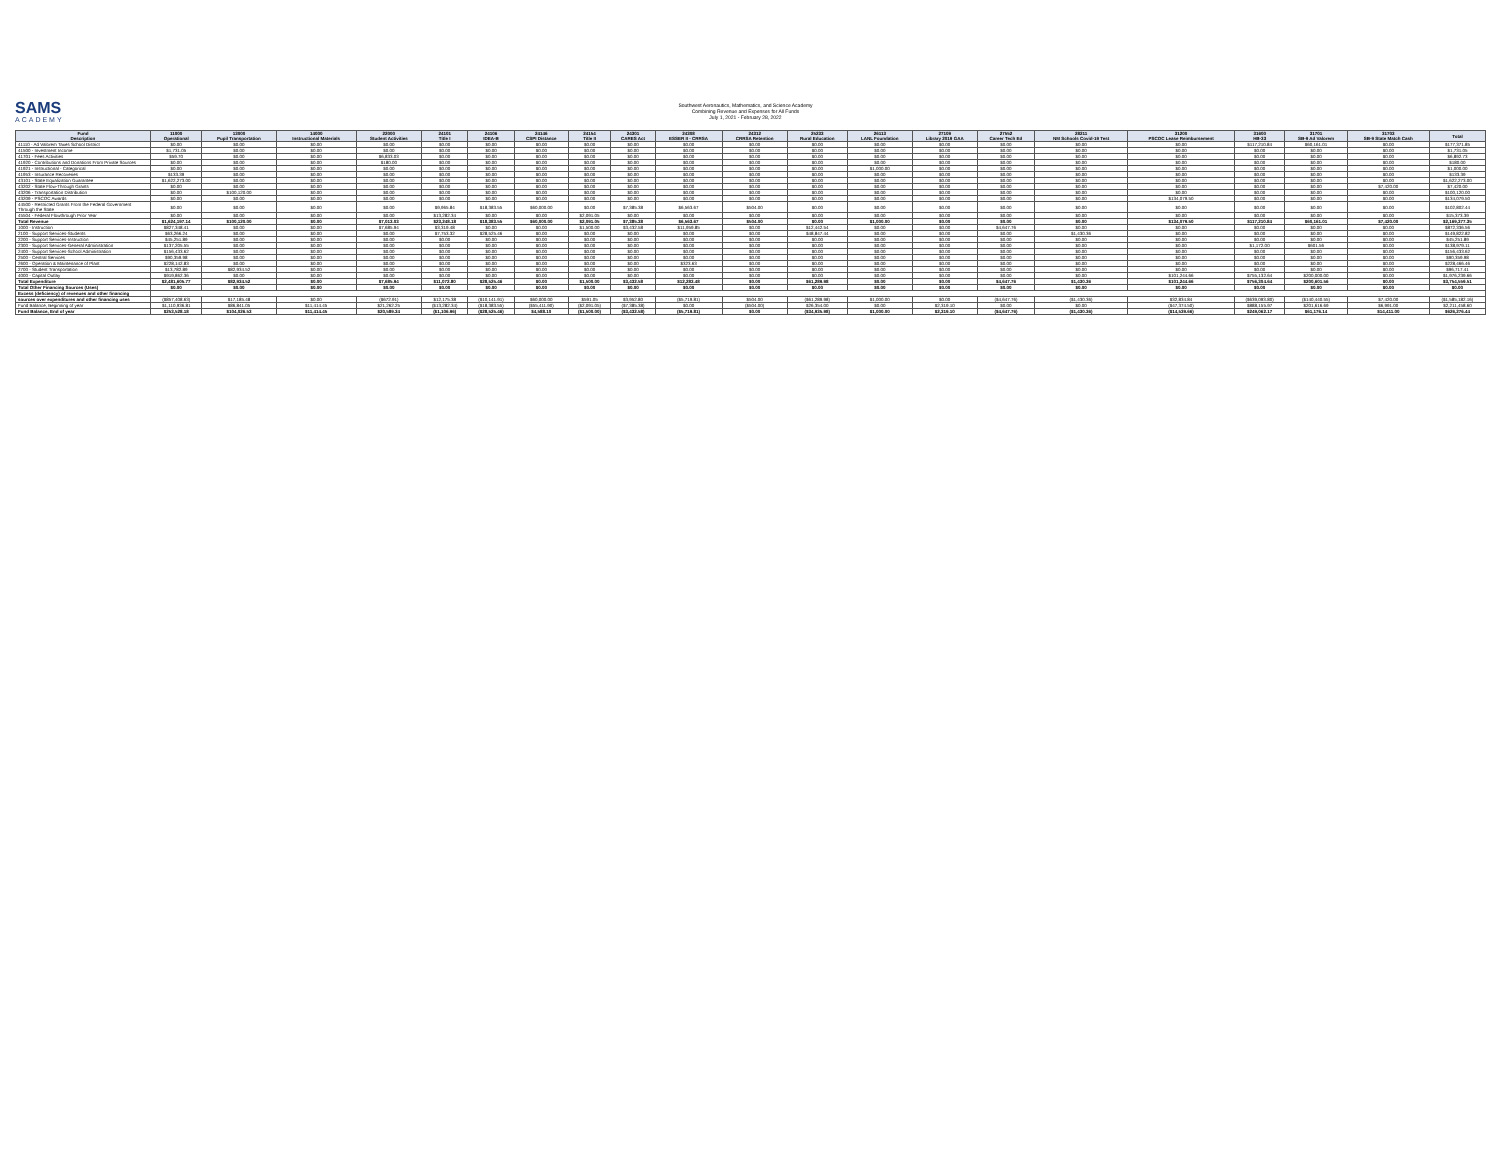SAMS
ACADEMY
Southwest Aeronautics, Mathematics, and Science Academy
Combining Revenue and Expenses for All Funds
July 1, 2021 - February 28, 2022
| Fund Description | 11000 Operational | 13000 Pupil Transportation | 14000 Instructional Materials | 22000 Student Activities | 24101 Title I | 24106 IDEA-B | 24146 CSPI Distance | 24154 Title II | 24301 CARES Act | 24308 ESSER II - CRRSA | 24312 CRRSA Retention | 25233 Rural Education | 26113 LANL Foundation | 27109 Library 2019 GAA | 27552 Career Tech Ed | 28211 NM Schools Covid-19 Test | 31200 PSCOC Lease Reimbursement | 31600 HB-33 | 31701 SB-9 Ad Valorem | 31703 SB-9 State Match Cash | Total |
| --- | --- | --- | --- | --- | --- | --- | --- | --- | --- | --- | --- | --- | --- | --- | --- | --- | --- | --- | --- | --- | --- |
| 41110 - Ad Valorem Taxes School District | $0.00 | $0.00 | $0.00 | $0.00 | $0.00 | $0.00 | $0.00 | $0.00 | $0.00 | $0.00 | $0.00 | $0.00 | $0.00 | $0.00 | $0.00 | $0.00 | $0.00 | $117,210.84 | $60,161.01 | $0.00 | $177,371.85 |
| 41500 - Investment Income | $1,731.05 | $0.00 | $0.00 | $0.00 | $0.00 | $0.00 | $0.00 | $0.00 | $0.00 | $0.00 | $0.00 | $0.00 | $0.00 | $0.00 | $0.00 | $0.00 | $0.00 | $0.00 | $0.00 | $0.00 | $1,731.05 |
| 41701 - Fees Activities | $59.70 | $0.00 | $0.00 | $6,833.03 | $0.00 | $0.00 | $0.00 | $0.00 | $0.00 | $0.00 | $0.00 | $0.00 | $0.00 | $0.00 | $0.00 | $0.00 | $0.00 | $0.00 | $0.00 | $0.00 | $6,892.73 |
| 41920 - Contributions and Donations From Private Sources | $0.00 | $0.00 | $0.00 | $180.00 | $0.00 | $0.00 | $0.00 | $0.00 | $0.00 | $0.00 | $0.00 | $0.00 | $0.00 | $0.00 | $0.00 | $0.00 | $0.00 | $0.00 | $0.00 | $0.00 | $180.00 |
| 41921 - Instructional - Categorical | $0.00 | $0.00 | $0.00 | $0.00 | $0.00 | $0.00 | $0.00 | $0.00 | $0.00 | $0.00 | $0.00 | $0.00 | $1,000.00 | $0.00 | $0.00 | $0.00 | $0.00 | $0.00 | $0.00 | $0.00 | $1,000.00 |
| 41953 - Insurance Recoveries | $133.39 | $0.00 | $0.00 | $0.00 | $0.00 | $0.00 | $0.00 | $0.00 | $0.00 | $0.00 | $0.00 | $0.00 | $0.00 | $0.00 | $0.00 | $0.00 | $0.00 | $0.00 | $0.00 | $0.00 | $133.39 |
| 43101 - State Equalization Guarantee | $1,622,273.00 | $0.00 | $0.00 | $0.00 | $0.00 | $0.00 | $0.00 | $0.00 | $0.00 | $0.00 | $0.00 | $0.00 | $0.00 | $0.00 | $0.00 | $0.00 | $0.00 | $0.00 | $0.00 | $0.00 | $1,622,273.00 |
| 43202 - State Flow-Through Grants | $0.00 | $0.00 | $0.00 | $0.00 | $0.00 | $0.00 | $0.00 | $0.00 | $0.00 | $0.00 | $0.00 | $0.00 | $0.00 | $0.00 | $0.00 | $0.00 | $0.00 | $0.00 | $0.00 | $7,420.00 | $7,420.00 |
| 43206 - Transportation Distribution | $0.00 | $100,120.00 | $0.00 | $0.00 | $0.00 | $0.00 | $0.00 | $0.00 | $0.00 | $0.00 | $0.00 | $0.00 | $0.00 | $0.00 | $0.00 | $0.00 | $0.00 | $0.00 | $0.00 | $0.00 | $100,120.00 |
| 43209 - PSCOC Awards | $0.00 | $0.00 | $0.00 | $0.00 | $0.00 | $0.00 | $0.00 | $0.00 | $0.00 | $0.00 | $0.00 | $0.00 | $0.00 | $0.00 | $0.00 | $0.00 | $134,079.50 | $0.00 | $0.00 | $0.00 | $134,079.50 |
| 44500 - Restricted Grants From the Federal Government Through the State | $0.00 | $0.00 | $0.00 | $0.00 | $9,965.84 | $18,383.55 | $60,000.00 | $0.00 | $7,385.38 | $6,563.67 | $504.00 | $0.00 | $0.00 | $0.00 | $0.00 | $0.00 | $0.00 | $0.00 | $0.00 | $0.00 | $102,802.44 |
| 45504 - Federal Flowthrough Prior Year | $0.00 | $0.00 | $0.00 | $0.00 | $13,282.34 | $0.00 | $0.00 | $2,091.05 | $0.00 | $0.00 | $0.00 | $0.00 | $0.00 | $0.00 | $0.00 | $0.00 | $0.00 | $0.00 | $0.00 | $0.00 | $15,373.39 |
| Total Revenue | $1,624,197.14 | $100,120.00 | $0.00 | $7,013.03 | $23,248.18 | $18,383.55 | $60,000.00 | $2,091.05 | $7,385.38 | $6,563.67 | $504.00 | $0.00 | $1,000.00 | $0.00 | $0.00 | $0.00 | $134,079.50 | $117,210.84 | $60,161.01 | $7,420.00 | $2,169,377.35 |
| 1000 - Instruction | $827,348.41 | $0.00 | $0.00 | $7,685.94 | $3,319.48 | $0.00 | $0.00 | $1,500.00 | $3,432.58 | $11,959.85 | $0.00 | $12,442.54 | $0.00 | $0.00 | $4,647.76 | $0.00 | $0.00 | $0.00 | $0.00 | $0.00 | $872,336.56 |
| 2100 - Support Services-Students | $63,266.24 | $0.00 | $0.00 | $0.00 | $7,753.32 | $28,525.46 | $0.00 | $0.00 | $0.00 | $0.00 | $0.00 | $48,847.44 | $0.00 | $0.00 | $0.00 | $1,430.36 | $0.00 | $0.00 | $0.00 | $0.00 | $149,822.82 |
| 2200 - Support Services-Instruction | $45,251.89 | $0.00 | $0.00 | $0.00 | $0.00 | $0.00 | $0.00 | $0.00 | $0.00 | $0.00 | $0.00 | $0.00 | $0.00 | $0.00 | $0.00 | $0.00 | $0.00 | $0.00 | $0.00 | $0.00 | $45,251.89 |
| 2300 - Support Services-General Administration | $137,205.55 | $0.00 | $0.00 | $0.00 | $0.00 | $0.00 | $0.00 | $0.00 | $0.00 | $0.00 | $0.00 | $0.00 | $0.00 | $0.00 | $0.00 | $0.00 | $0.00 | $1,172.00 | $601.56 | $0.00 | $138,979.11 |
| 2400 - Support Services-School Administration | $156,433.62 | $0.00 | $0.00 | $0.00 | $0.00 | $0.00 | $0.00 | $0.00 | $0.00 | $0.00 | $0.00 | $0.00 | $0.00 | $0.00 | $0.00 | $0.00 | $0.00 | $0.00 | $0.00 | $0.00 | $156,433.62 |
| 2500 - Central Services | $90,359.98 | $0.00 | $0.00 | $0.00 | $0.00 | $0.00 | $0.00 | $0.00 | $0.00 | $0.00 | $0.00 | $0.00 | $0.00 | $0.00 | $0.00 | $0.00 | $0.00 | $0.00 | $0.00 | $0.00 | $90,359.98 |
| 2600 - Operation & Maintenance of Plant | $228,142.83 | $0.00 | $0.00 | $0.00 | $0.00 | $0.00 | $0.00 | $0.00 | $0.00 | $323.63 | $0.00 | $0.00 | $0.00 | $0.00 | $0.00 | $0.00 | $0.00 | $0.00 | $0.00 | $0.00 | $228,466.46 |
| 2700 - Student Transportation | $13,782.89 | $82,934.52 | $0.00 | $0.00 | $0.00 | $0.00 | $0.00 | $0.00 | $0.00 | $0.00 | $0.00 | $0.00 | $0.00 | $0.00 | $0.00 | $0.00 | $0.00 | $0.00 | $0.00 | $0.00 | $96,717.41 |
| 4000 - Capital Outlay | $919,862.36 | $0.00 | $0.00 | $0.00 | $0.00 | $0.00 | $0.00 | $0.00 | $0.00 | $0.00 | $0.00 | $0.00 | $0.00 | $0.00 | $0.00 | $0.00 | $101,244.66 | $755,132.64 | $200,000.00 | $0.00 | $1,976,239.66 |
| Total Expenditure | $2,481,605.77 | $82,934.52 | $0.00 | $7,685.94 | $11,072.80 | $28,525.46 | $0.00 | $1,500.00 | $3,432.58 | $12,283.48 | $0.00 | $61,289.98 | $0.00 | $0.00 | $4,647.76 | $1,430.36 | $101,244.66 | $756,304.64 | $200,601.56 | $0.00 | $3,754,559.51 |
| Total Other Financing Sources (Uses) | $0.00 | $0.00 | $0.00 | $0.00 | $0.00 | $0.00 | $0.00 | $0.00 | $0.00 | $0.00 | $0.00 | $0.00 | $0.00 | $0.00 | $0.00 | $0.00 | $0.00 | $0.00 | $0.00 | $0.00 | $0.00 |
| Excess (deficiency) of revenues and other financing | | | | | | | | | | | | | | | | | | | | | |
| sources over expenditures and other financing uses | ($857,408.63) | $17,185.48 | $0.00 | ($672.91) | $12,175.38 | ($10,141.91) | $60,000.00 | $591.05 | $3,952.80 | ($5,719.81) | $504.00 | ($61,289.98) | $1,000.00 | $0.00 | ($4,647.76) | ($1,430.36) | $32,834.84 | ($639,093.80) | ($140,440.55) | $7,420.00 | ($1,585,182.16) |
| Fund Balance, Beginning of year | $1,110,936.81 | $86,841.05 | $11,414.45 | $21,262.25 | ($13,282.34) | ($18,383.55) | ($55,411.90) | ($2,091.05) | ($7,385.38) | $0.00 | ($504.00) | $26,354.00 | $0.00 | $2,319.10 | $0.00 | $0.00 | ($47,374.50) | $888,155.97 | $201,616.69 | $6,991.00 | $2,211,458.60 |
| Fund Balance, End of year | $253,528.18 | $104,026.53 | $11,414.45 | $20,589.34 | ($1,106.96) | ($28,525.46) | $4,588.10 | ($1,500.00) | ($3,432.58) | ($5,719.81) | $0.00 | ($34,935.98) | $1,000.00 | $2,319.10 | ($4,647.76) | ($1,430.36) | ($14,539.66) | $249,062.17 | $61,176.14 | $14,411.00 | $626,276.44 |